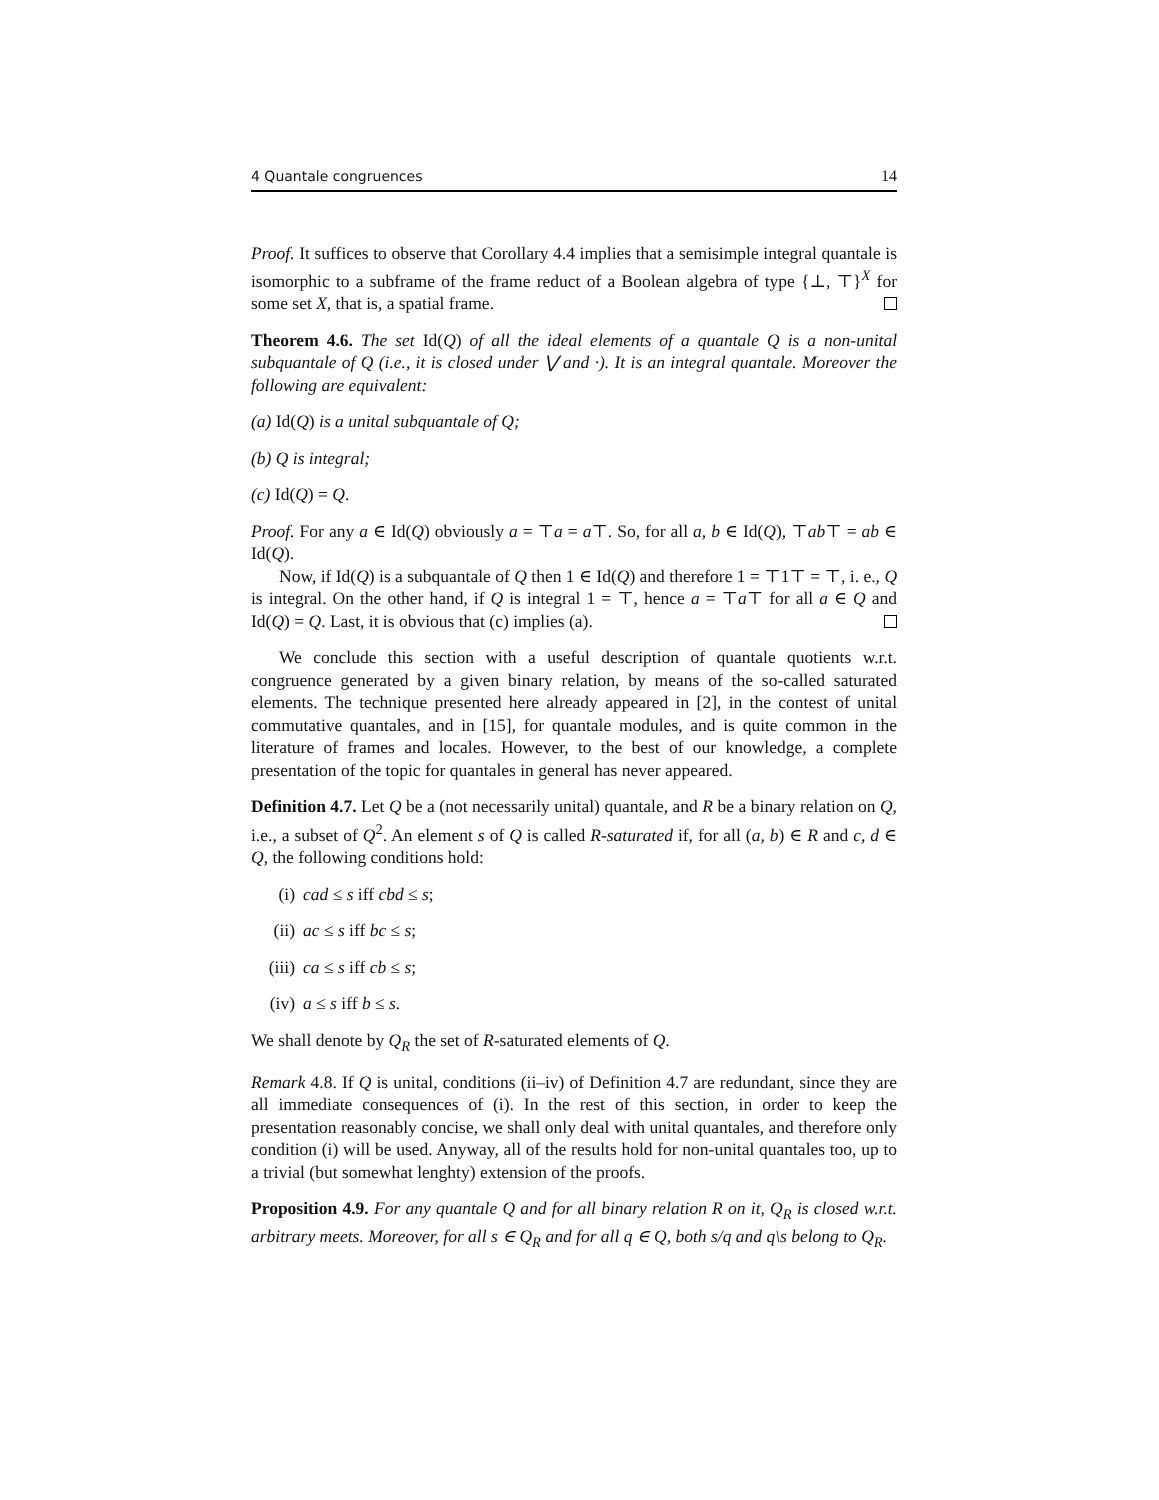4 Quantale congruences 14
Proof. It suffices to observe that Corollary 4.4 implies that a semisimple integral quantale is isomorphic to a subframe of the frame reduct of a Boolean algebra of type {⊥, ⊤}<sup>X</sup> for some set X, that is, a spatial frame.
Theorem 4.6. The set Id(Q) of all the ideal elements of a quantale Q is a non-unital subquantale of Q (i.e., it is closed under ⋁ and ·). It is an integral quantale. Moreover the following are equivalent:
(a) Id(Q) is a unital subquantale of Q;
(b) Q is integral;
(c) Id(Q) = Q.
Proof. For any a ∈ Id(Q) obviously a = ⊤a = a⊤. So, for all a, b ∈ Id(Q), ⊤ab⊤ = ab ∈ Id(Q).
Now, if Id(Q) is a subquantale of Q then 1 ∈ Id(Q) and therefore 1 = ⊤1⊤ = ⊤, i. e., Q is integral. On the other hand, if Q is integral 1 = ⊤, hence a = ⊤a⊤ for all a ∈ Q and Id(Q) = Q. Last, it is obvious that (c) implies (a).
We conclude this section with a useful description of quantale quotients w.r.t. congruence generated by a given binary relation, by means of the so-called saturated elements. The technique presented here already appeared in [2], in the contest of unital commutative quantales, and in [15], for quantale modules, and is quite common in the literature of frames and locales. However, to the best of our knowledge, a complete presentation of the topic for quantales in general has never appeared.
Definition 4.7. Let Q be a (not necessarily unital) quantale, and R be a binary relation on Q, i.e., a subset of Q<sup>2</sup>. An element s of Q is called R-saturated if, for all (a, b) ∈ R and c, d ∈ Q, the following conditions hold:
(i) cad ≤ s iff cbd ≤ s;
(ii) ac ≤ s iff bc ≤ s;
(iii) ca ≤ s iff cb ≤ s;
(iv) a ≤ s iff b ≤ s.
We shall denote by Q<sub>R</sub> the set of R-saturated elements of Q.
Remark 4.8. If Q is unital, conditions (ii–iv) of Definition 4.7 are redundant, since they are all immediate consequences of (i). In the rest of this section, in order to keep the presentation reasonably concise, we shall only deal with unital quantales, and therefore only condition (i) will be used. Anyway, all of the results hold for non-unital quantales too, up to a trivial (but somewhat lenghty) extension of the proofs.
Proposition 4.9. For any quantale Q and for all binary relation R on it, Q<sub>R</sub> is closed w.r.t. arbitrary meets. Moreover, for all s ∈ Q<sub>R</sub> and for all q ∈ Q, both s/q and q\s belong to Q<sub>R</sub>.